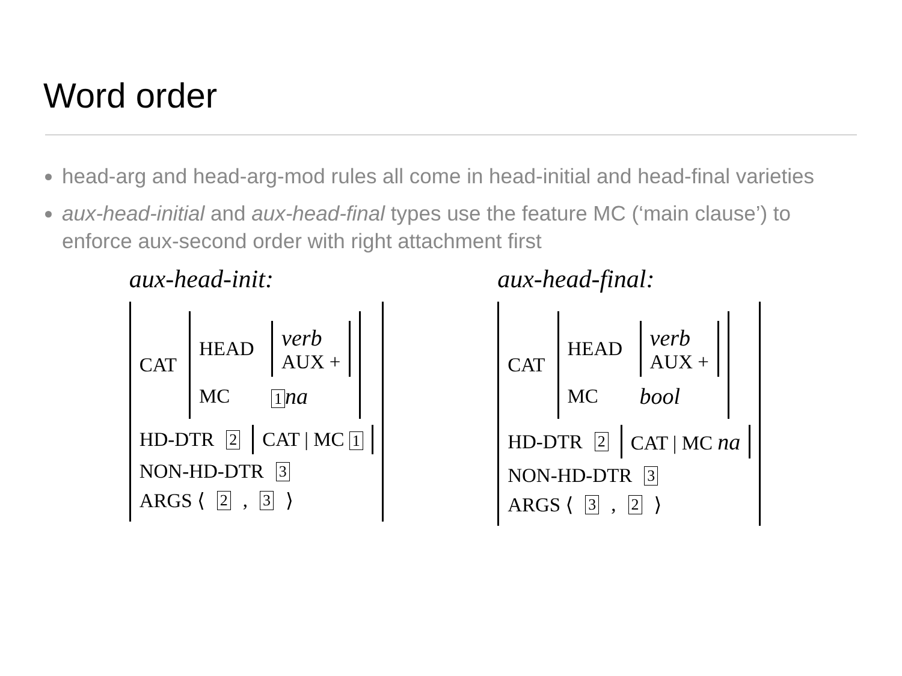Word order
head-arg and head-arg-mod rules all come in head-initial and head-final varieties
aux-head-initial and aux-head-final types use the feature MC (‘main clause’) to enforce aux-second order with right attachment first
aux-head-init:
CAT
HEAD
verb
AUX +
MC 1 na
HD-DTR 2
CAT | MC 1
NON-HD-DTR 3
ARGS ⟨ 2, 3 ⟩
aux-head-final:
CAT
HEAD
verb
AUX +
MC bool
HD-DTR 2
CAT | MC na
NON-HD-DTR 3
ARGS ⟨ 3, 2 ⟩